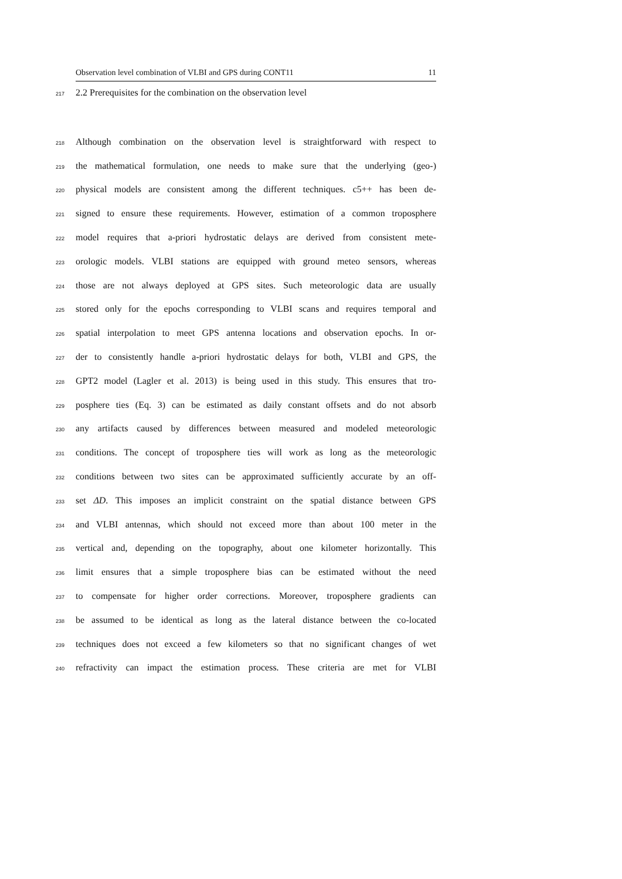Observation level combination of VLBI and GPS during CONT11 11
217 2.2 Prerequisites for the combination on the observation level
218 Although combination on the observation level is straightforward with respect to
219 the mathematical formulation, one needs to make sure that the underlying (geo-)
220 physical models are consistent among the different techniques. c5++ has been de-
221 signed to ensure these requirements. However, estimation of a common troposphere
222 model requires that a-priori hydrostatic delays are derived from consistent mete-
223 orologic models. VLBI stations are equipped with ground meteo sensors, whereas
224 those are not always deployed at GPS sites. Such meteorologic data are usually
225 stored only for the epochs corresponding to VLBI scans and requires temporal and
226 spatial interpolation to meet GPS antenna locations and observation epochs. In or-
227 der to consistently handle a-priori hydrostatic delays for both, VLBI and GPS, the
228 GPT2 model (Lagler et al. 2013) is being used in this study. This ensures that tro-
229 posphere ties (Eq. 3) can be estimated as daily constant offsets and do not absorb
230 any artifacts caused by differences between measured and modeled meteorologic
231 conditions. The concept of troposphere ties will work as long as the meteorologic
232 conditions between two sites can be approximated sufficiently accurate by an off-
233 set ΔD. This imposes an implicit constraint on the spatial distance between GPS
234 and VLBI antennas, which should not exceed more than about 100 meter in the
235 vertical and, depending on the topography, about one kilometer horizontally. This
236 limit ensures that a simple troposphere bias can be estimated without the need
237 to compensate for higher order corrections. Moreover, troposphere gradients can
238 be assumed to be identical as long as the lateral distance between the co-located
239 techniques does not exceed a few kilometers so that no significant changes of wet
240 refractivity can impact the estimation process. These criteria are met for VLBI